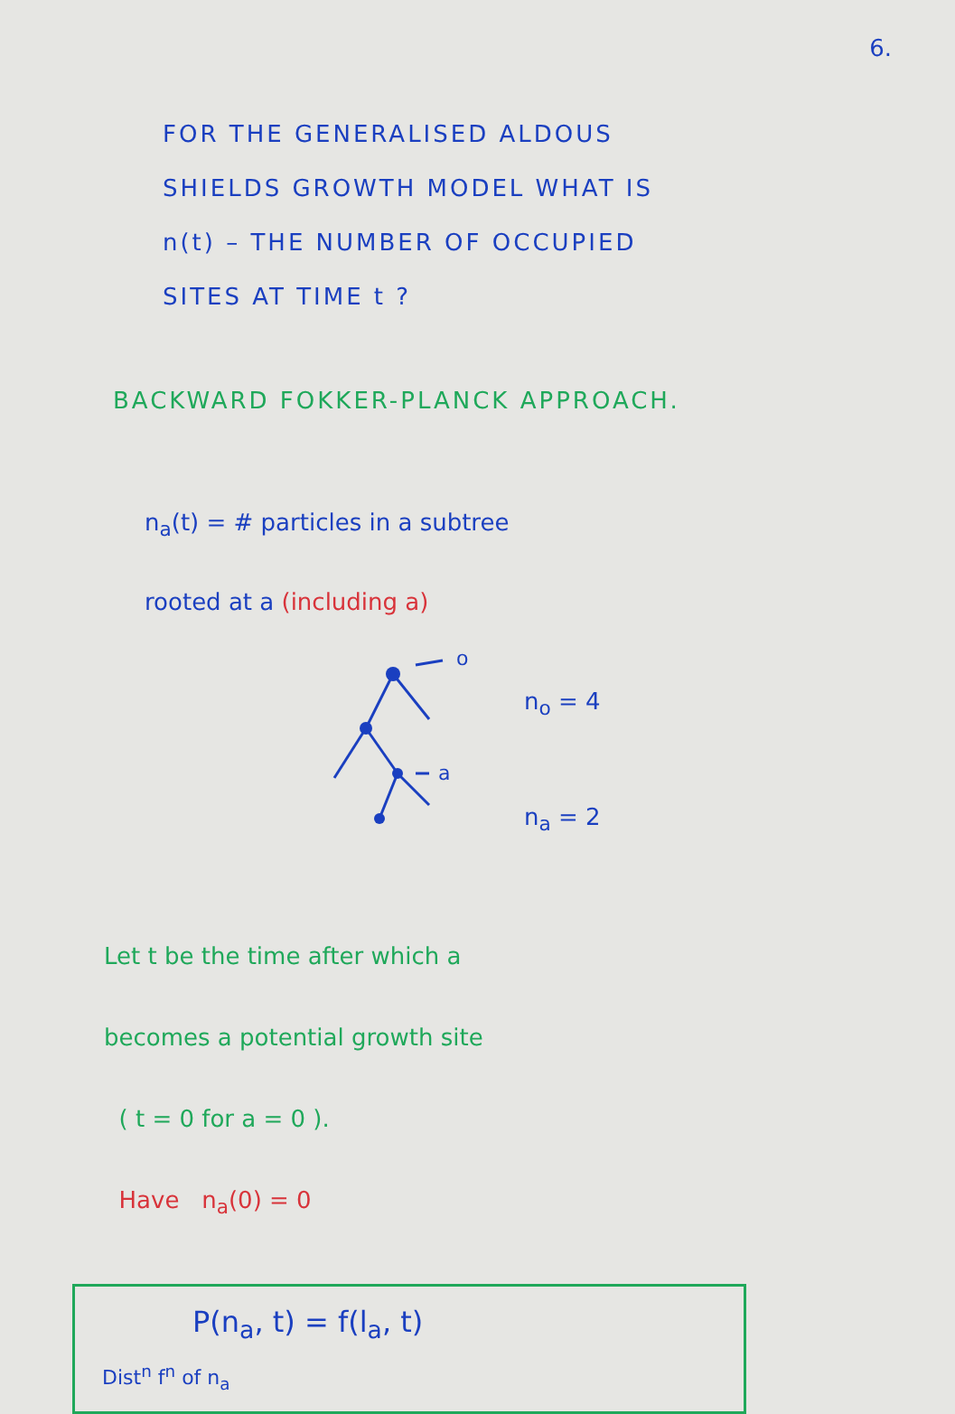6.
FOR THE GENERALISED ALDOUS
SHIELDS GROWTH MODEL WHAT IS
n(t) – THE NUMBER OF OCCUPIED
SITES AT TIME t ?
BACKWARD FOKKER-PLANCK APPROACH.
n<sub>a</sub>(t) = # particles in a subtree
rooted at a (including a)
o
a
n<sub>o</sub> = 4
n<sub>a</sub> = 2
Let t be the time after which a
becomes a potential growth site
( t = 0 for a = 0 ).
Have n<sub>a</sub>(0) = 0
P(n<sub>a</sub>, t) = f(l<sub>a</sub>, t)
Dist<sup>n</sup> f<sup>n</sup> of n<sub>a</sub>